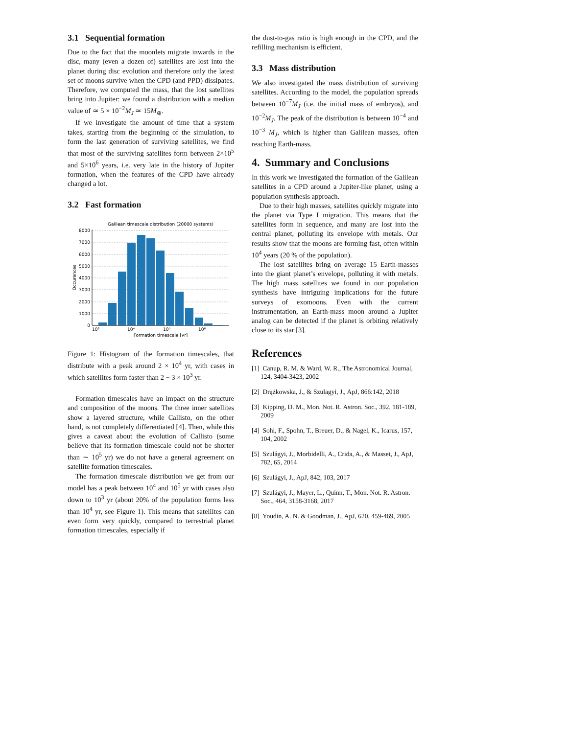3.1 Sequential formation
Due to the fact that the moonlets migrate inwards in the disc, many (even a dozen of) satellites are lost into the planet during disc evolution and therefore only the latest set of moons survive when the CPD (and PPD) dissipates. Therefore, we computed the mass, that the lost satellites bring into Jupiter: we found a distribution with a median value of ≃ 5 × 10<sup>−2</sup>M<sub>J</sub> ≃ 15M<sub>⊕</sub>.
If we investigate the amount of time that a system takes, starting from the beginning of the simulation, to form the last generation of surviving satellites, we find that most of the surviving satellites form between 2×10<sup>5</sup> and 5×10<sup>6</sup> years, i.e. very late in the history of Jupiter formation, when the features of the CPD have already changed a lot.
3.2 Fast formation
Galilean timescale distribution (20000 systems)
8000
7000
6000
5000
4000
3000
2000
1000
0
10³
10⁴
10⁵
10⁶
Formation timescale [yr]
Occurences
Figure 1: Histogram of the formation timescales, that distribute with a peak around 2 × 10<sup>4</sup> yr, with cases in which satellites form faster than 2 − 3 × 10<sup>3</sup> yr.
Formation timescales have an impact on the structure and composition of the moons. The three inner satellites show a layered structure, while Callisto, on the other hand, is not completely differentiated [4]. Then, while this gives a caveat about the evolution of Callisto (some believe that its formation timescale could not be shorter than ∼ 10<sup>5</sup> yr) we do not have a general agreement on satellite formation timescales.
The formation timescale distribution we get from our model has a peak between 10<sup>4</sup> and 10<sup>5</sup> yr with cases also down to 10<sup>3</sup> yr (about 20% of the population forms less than 10<sup>4</sup> yr, see Figure 1). This means that satellites can even form very quickly, compared to terrestrial planet formation timescales, especially if
the dust-to-gas ratio is high enough in the CPD, and the refilling mechanism is efficient.
3.3 Mass distribution
We also investigated the mass distribution of surviving satellites. According to the model, the population spreads between 10<sup>−7</sup>M<sub>J</sub> (i.e. the initial mass of embryos), and 10<sup>−2</sup>M<sub>J</sub>. The peak of the distribution is between 10<sup>−4</sup> and 10<sup>−3</sup> M<sub>J</sub>, which is higher than Galilean masses, often reaching Earth-mass.
4. Summary and Conclusions
In this work we investigated the formation of the Galilean satellites in a CPD around a Jupiter-like planet, using a population synthesis approach.
Due to their high masses, satellites quickly migrate into the planet via Type I migration. This means that the satellites form in sequence, and many are lost into the central planet, polluting its envelope with metals. Our results show that the moons are forming fast, often within 10<sup>4</sup> years (20 % of the population).
The lost satellites bring on average 15 Earth-masses into the giant planet’s envelope, polluting it with metals. The high mass satellites we found in our population synthesis have intriguing implications for the future surveys of exomoons. Even with the current instrumentation, an Earth-mass moon around a Jupiter analog can be detected if the planet is orbiting relatively close to its star [3].
References
[1] Canup, R. M. & Ward, W. R., The Astronomical Journal, 124, 3404-3423, 2002
[2] Drążkowska, J., & Szulagyi, J., ApJ, 866:142, 2018
[3] Kipping, D. M., Mon. Not. R. Astron. Soc., 392, 181-189, 2009
[4] Sohl, F., Spohn, T., Breuer, D., & Nagel, K., Icarus, 157, 104, 2002
[5] Szulágyi, J., Morbidelli, A., Crida, A., & Masset, J., ApJ, 782, 65, 2014
[6] Szulágyi, J., ApJ, 842, 103, 2017
[7] Szulágyi, J., Mayer, L., Quinn, T., Mon. Not. R. Astron. Soc., 464, 3158-3168, 2017
[8] Youdin, A. N. & Goodman, J., ApJ, 620, 459-469, 2005